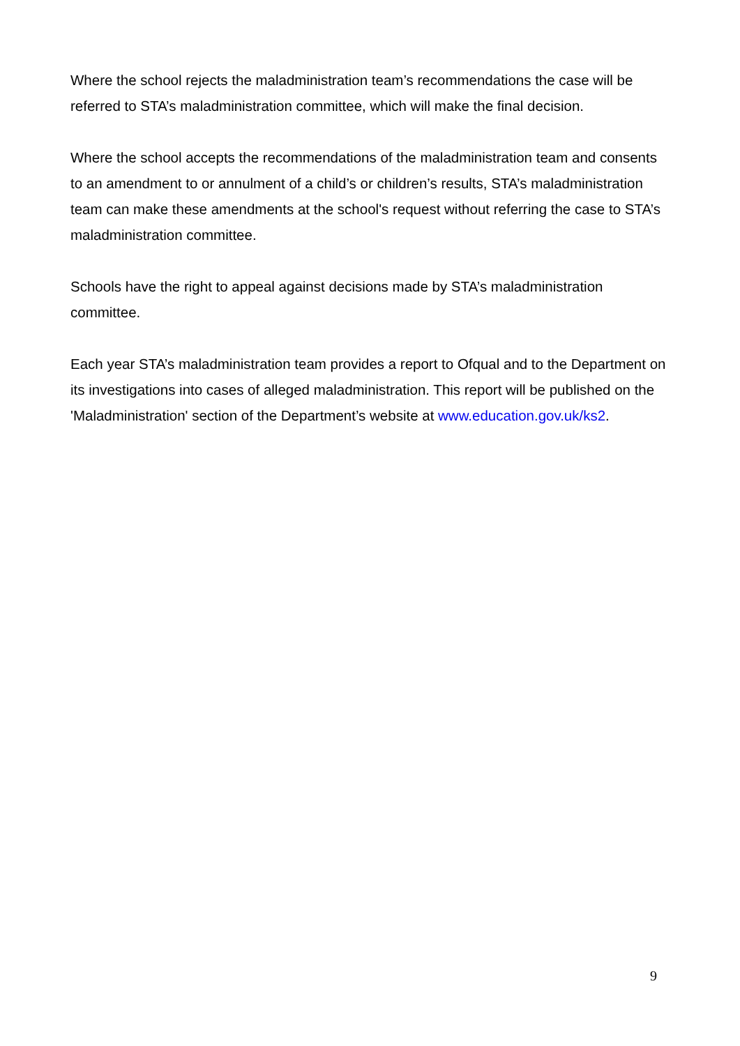Where the school rejects the maladministration team’s recommendations the case will be referred to STA’s maladministration committee, which will make the final decision.
Where the school accepts the recommendations of the maladministration team and consents to an amendment to or annulment of a child’s or children’s results, STA’s maladministration team can make these amendments at the school's request without referring the case to STA’s maladministration committee.
Schools have the right to appeal against decisions made by STA’s maladministration committee.
Each year STA’s maladministration team provides a report to Ofqual and to the Department on its investigations into cases of alleged maladministration. This report will be published on the 'Maladministration' section of the Department’s website at www.education.gov.uk/ks2.
9